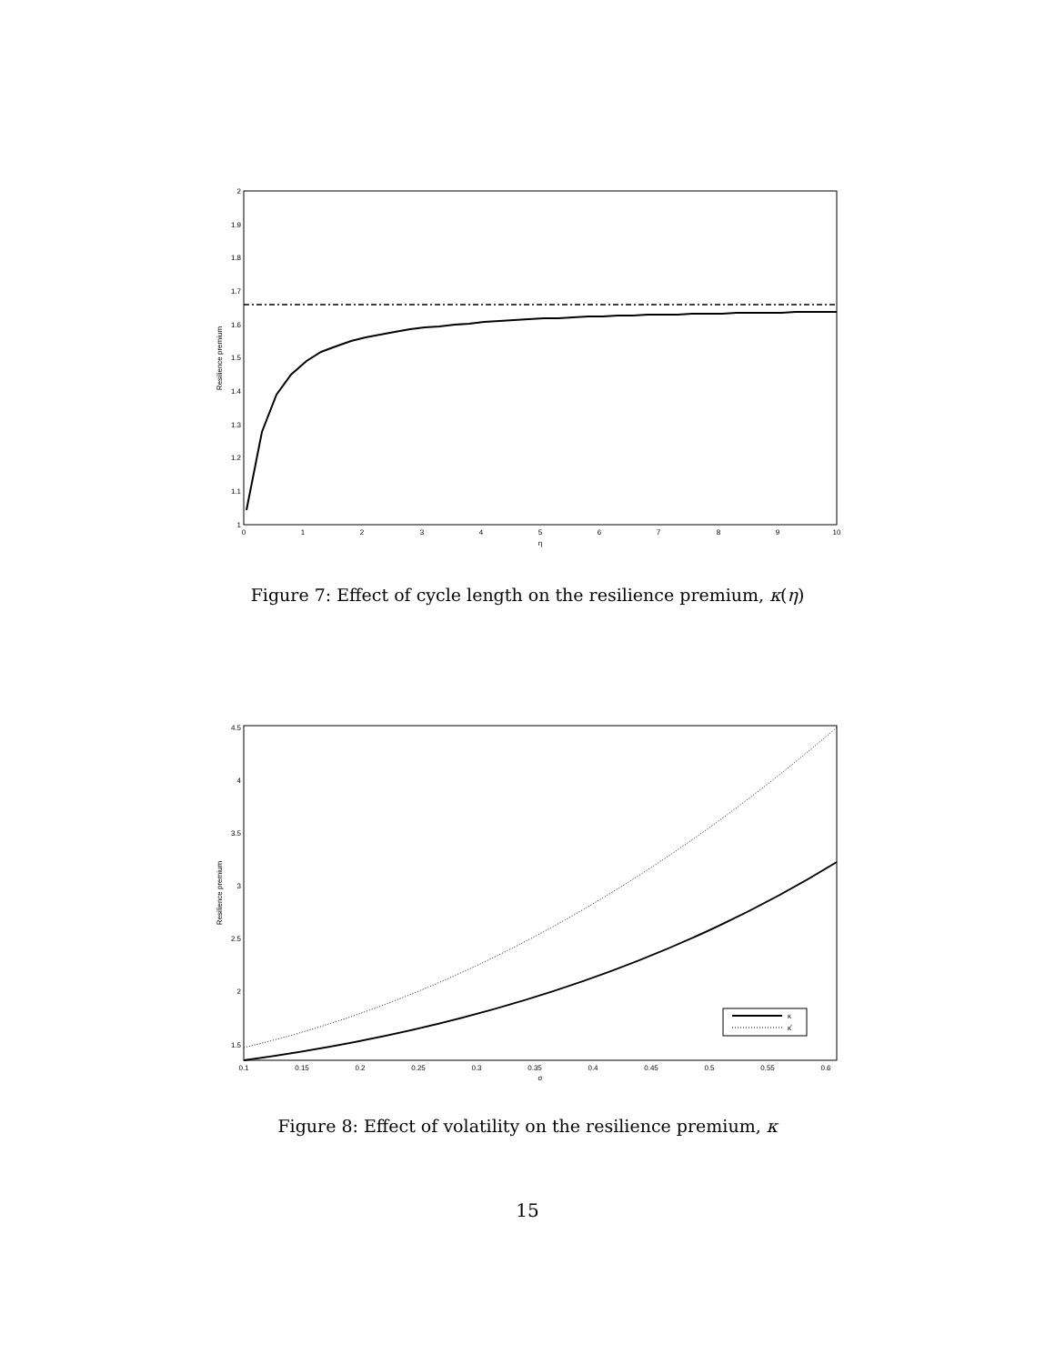1
1.1
1.2
1.3
1.4
1.5
1.6
1.7
1.8
1.9
2
0
1
2
3
4
5
6
7
8
9
10
η
Resilience premium
Figure 7: Effect of cycle length on the resilience premium, κ(η)
1.5
2
2.5
3
3.5
4
4.5
0.1
0.15
0.2
0.25
0.3
0.35
0.4
0.45
0.5
0.55
0.6
σ
Resilience premium
κ
κ̄
Figure 8: Effect of volatility on the resilience premium, κ
15